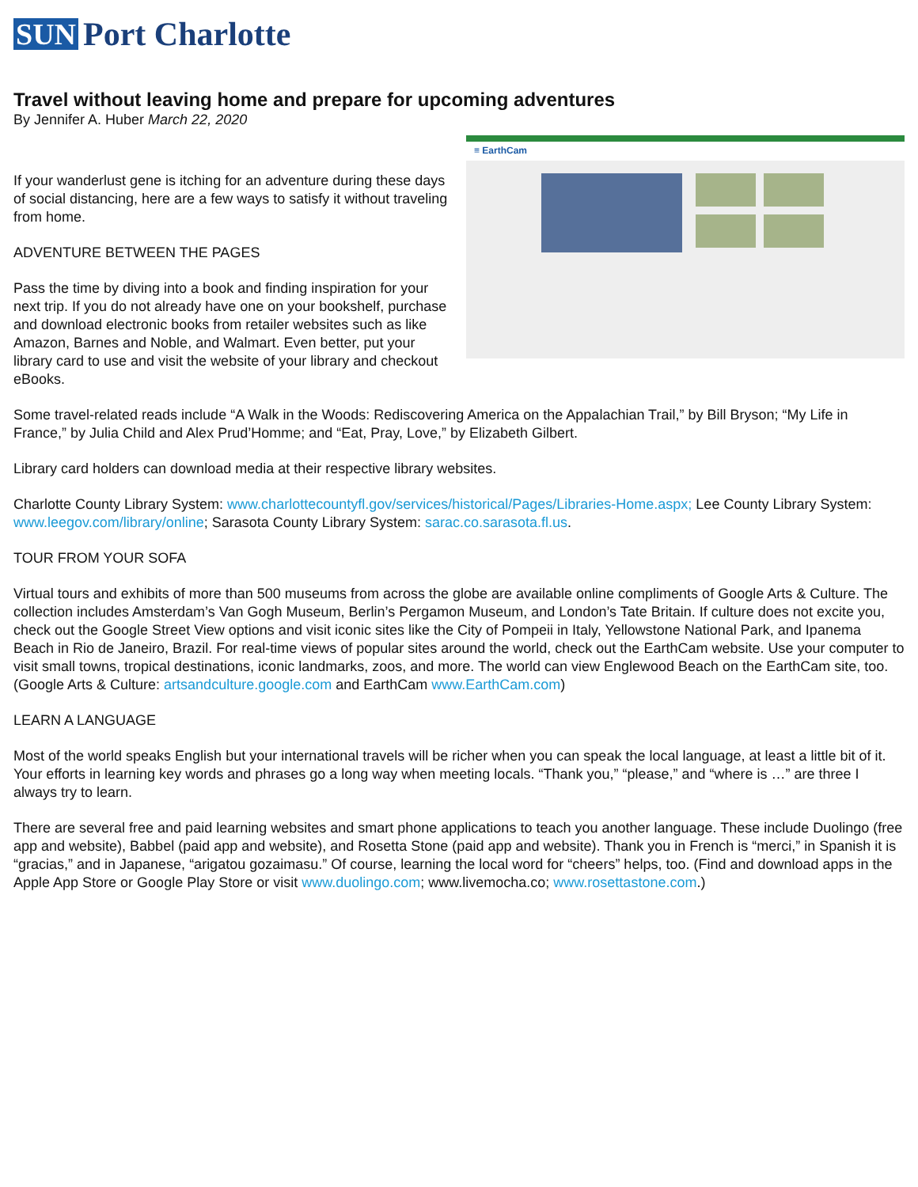SUN Port Charlotte
Travel without leaving home and prepare for upcoming adventures
By Jennifer A. Huber March 22, 2020
≡ EarthCam
If your wanderlust gene is itching for an adventure during these days of social distancing, here are a few ways to satisfy it without traveling from home.
ADVENTURE BETWEEN THE PAGES
Pass the time by diving into a book and finding inspiration for your next trip. If you do not already have one on your bookshelf, purchase and download electronic books from retailer websites such as like Amazon, Barnes and Noble, and Walmart. Even better, put your library card to use and visit the website of your library and checkout eBooks.
Some travel-related reads include “A Walk in the Woods: Rediscovering America on the Appalachian Trail,” by Bill Bryson; “My Life in France,” by Julia Child and Alex Prud’Homme; and “Eat, Pray, Love,” by Elizabeth Gilbert.
Library card holders can download media at their respective library websites.
Charlotte County Library System: www.charlottecountyfl.gov/services/historical/Pages/Libraries-Home.aspx; Lee County Library System: www.leegov.com/library/online; Sarasota County Library System: sarac.co.sarasota.fl.us.
TOUR FROM YOUR SOFA
Virtual tours and exhibits of more than 500 museums from across the globe are available online compliments of Google Arts & Culture. The collection includes Amsterdam’s Van Gogh Museum, Berlin’s Pergamon Museum, and London’s Tate Britain. If culture does not excite you, check out the Google Street View options and visit iconic sites like the City of Pompeii in Italy, Yellowstone National Park, and Ipanema Beach in Rio de Janeiro, Brazil. For real-time views of popular sites around the world, check out the EarthCam website. Use your computer to visit small towns, tropical destinations, iconic landmarks, zoos, and more. The world can view Englewood Beach on the EarthCam site, too. (Google Arts & Culture: artsandculture.google.com and EarthCam www.EarthCam.com)
LEARN A LANGUAGE
Most of the world speaks English but your international travels will be richer when you can speak the local language, at least a little bit of it. Your efforts in learning key words and phrases go a long way when meeting locals. “Thank you,” “please,” and “where is …” are three I always try to learn.
There are several free and paid learning websites and smart phone applications to teach you another language. These include Duolingo (free app and website), Babbel (paid app and website), and Rosetta Stone (paid app and website). Thank you in French is “merci,” in Spanish it is “gracias,” and in Japanese, “arigatou gozaimasu.” Of course, learning the local word for “cheers” helps, too. (Find and download apps in the Apple App Store or Google Play Store or visit www.duolingo.com; www.livemocha.co; www.rosettastone.com.)